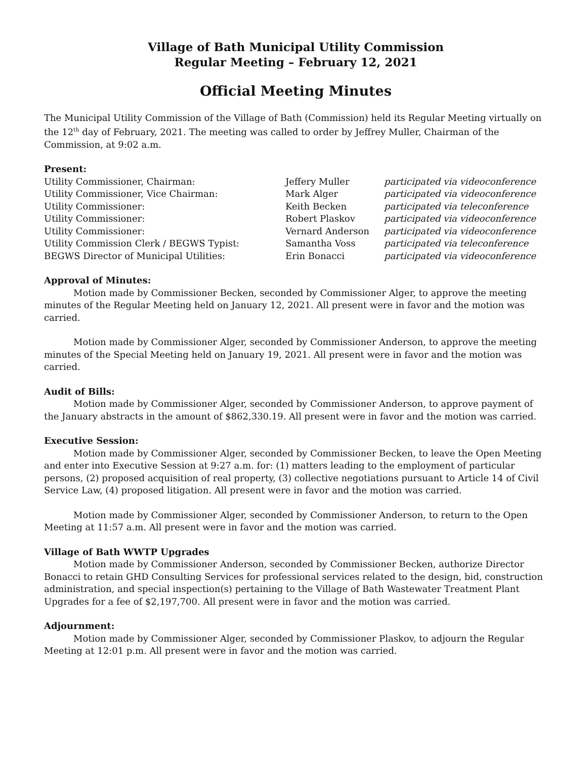Village of Bath Municipal Utility Commission
Regular Meeting – February 12, 2021
Official Meeting Minutes
The Municipal Utility Commission of the Village of Bath (Commission) held its Regular Meeting virtually on the 12<sup>th</sup> day of February, 2021. The meeting was called to order by Jeffrey Muller, Chairman of the Commission, at 9:02 a.m.
Present:
| Utility Commissioner, Chairman: | Jeffery Muller | participated via videoconference |
| Utility Commissioner, Vice Chairman: | Mark Alger | participated via videoconference |
| Utility Commissioner: | Keith Becken | participated via teleconference |
| Utility Commissioner: | Robert Plaskov | participated via videoconference |
| Utility Commissioner: | Vernard Anderson | participated via videoconference |
| Utility Commission Clerk / BEGWS Typist: | Samantha Voss | participated via teleconference |
| BEGWS Director of Municipal Utilities: | Erin Bonacci | participated via videoconference |
Approval of Minutes:
Motion made by Commissioner Becken, seconded by Commissioner Alger, to approve the meeting minutes of the Regular Meeting held on January 12, 2021. All present were in favor and the motion was carried.
Motion made by Commissioner Alger, seconded by Commissioner Anderson, to approve the meeting minutes of the Special Meeting held on January 19, 2021. All present were in favor and the motion was carried.
Audit of Bills:
Motion made by Commissioner Alger, seconded by Commissioner Anderson, to approve payment of the January abstracts in the amount of $862,330.19. All present were in favor and the motion was carried.
Executive Session:
Motion made by Commissioner Alger, seconded by Commissioner Becken, to leave the Open Meeting and enter into Executive Session at 9:27 a.m. for: (1) matters leading to the employment of particular persons, (2) proposed acquisition of real property, (3) collective negotiations pursuant to Article 14 of Civil Service Law, (4) proposed litigation. All present were in favor and the motion was carried.
Motion made by Commissioner Alger, seconded by Commissioner Anderson, to return to the Open Meeting at 11:57 a.m. All present were in favor and the motion was carried.
Village of Bath WWTP Upgrades
Motion made by Commissioner Anderson, seconded by Commissioner Becken, authorize Director Bonacci to retain GHD Consulting Services for professional services related to the design, bid, construction administration, and special inspection(s) pertaining to the Village of Bath Wastewater Treatment Plant Upgrades for a fee of $2,197,700. All present were in favor and the motion was carried.
Adjournment:
Motion made by Commissioner Alger, seconded by Commissioner Plaskov, to adjourn the Regular Meeting at 12:01 p.m. All present were in favor and the motion was carried.